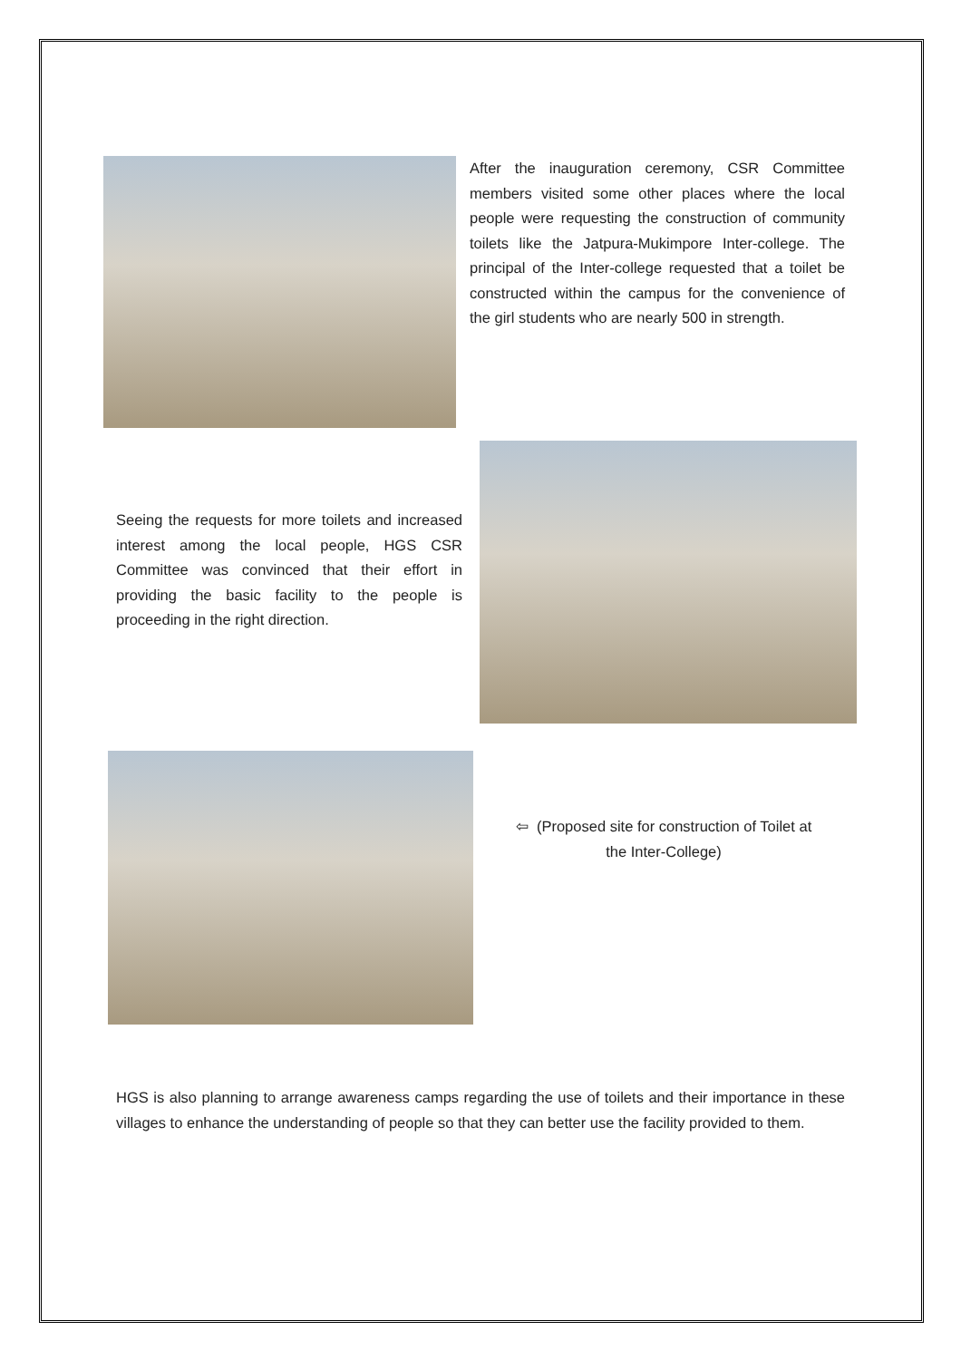After the inauguration ceremony, CSR Committee members visited some other places where the local people were requesting the construction of community toilets like the Jatpura-Mukimpore Inter-college. The principal of the Inter-college requested that a toilet be constructed within the campus for the convenience of the girl students who are nearly 500 in strength.
Seeing the requests for more toilets and increased interest among the local people, HGS CSR Committee was convinced that their effort in providing the basic facility to the people is proceeding in the right direction.
⇦ (Proposed site for construction of Toilet at
the Inter-College)
HGS is also planning to arrange awareness camps regarding the use of toilets and their importance in these villages to enhance the understanding of people so that they can better use the facility provided to them.